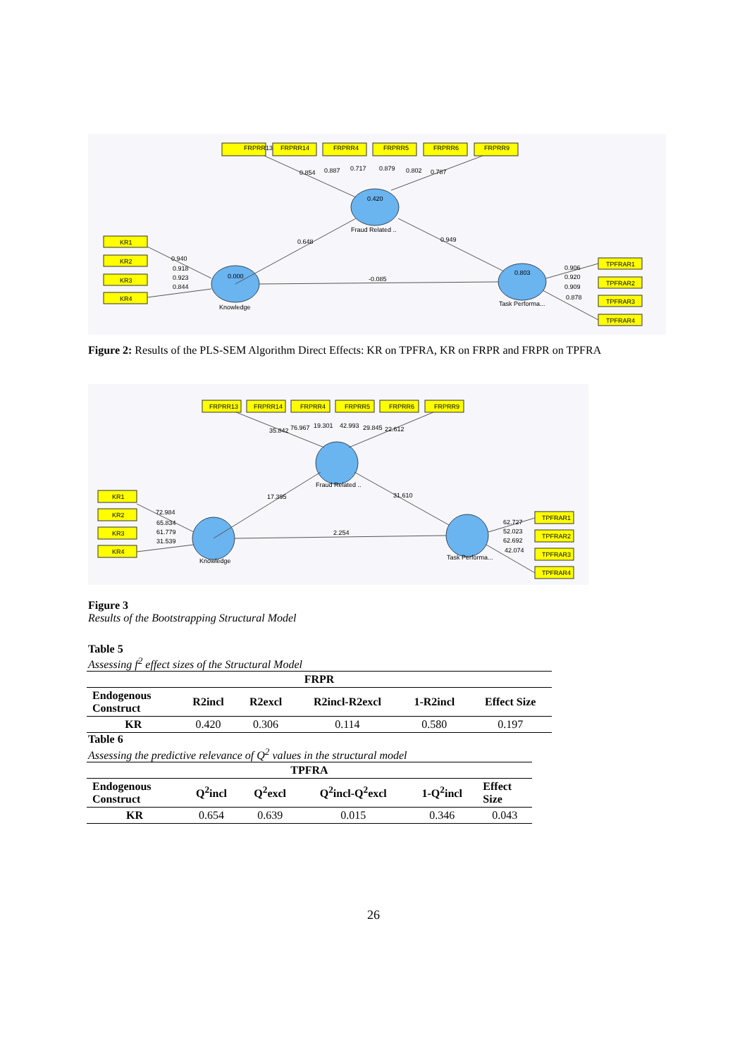FRPRR13
FRPRR14
FRPRR4
FRPRR5
FRPRR6
FRPRR9
KR1
KR2
KR3
KR4
TPFRAR1
TPFRAR2
TPFRAR3
TPFRAR4
0.420
Fraud Related ..
0.000
Knowledge
0.803
Task Performa...
0.854
0.887
0.717
0.879
0.802
0.787
0.648
0.949
-0.085
0.940
0.918
0.923
0.844
0.906
0.920
0.909
0.878
Figure 2: Results of the PLS-SEM Algorithm Direct Effects: KR on TPFRA, KR on FRPR and FRPR on TPFRA
FRPRR13
FRPRR14
FRPRR4
FRPRR5
FRPRR6
FRPRR9
KR1
KR2
KR3
KR4
TPFRAR1
TPFRAR2
TPFRAR3
TPFRAR4
Fraud Related ..
Knowledge
Task Performa...
35.842
76.967
19.301
42.993
29.845
22.612
17.395
31.610
2.254
72.984
65.834
61.779
31.539
62.727
52.023
62.692
42.074
Figure 3
Results of the Bootstrapping Structural Model
Table 5
Assessing f<sup>2</sup> effect sizes of the Structural Model
| FRPR | | | | | |
| --- | --- | --- | --- | --- | --- |
| Endogenous Construct | R2incl | R2excl | R2incl-R2excl | 1-R2incl | Effect Size |
| KR | 0.420 | 0.306 | 0.114 | 0.580 | 0.197 |
Table 6
Assessing the predictive relevance of Q<sup>2</sup> values in the structural model
| TPFRA | | | | | |
| --- | --- | --- | --- | --- | --- |
| Endogenous Construct | Q<sup>2</sup>incl | Q<sup>2</sup>excl | Q<sup>2</sup>incl-Q<sup>2</sup>excl | 1-Q<sup>2</sup>incl | Effect Size |
| KR | 0.654 | 0.639 | 0.015 | 0.346 | 0.043 |
26